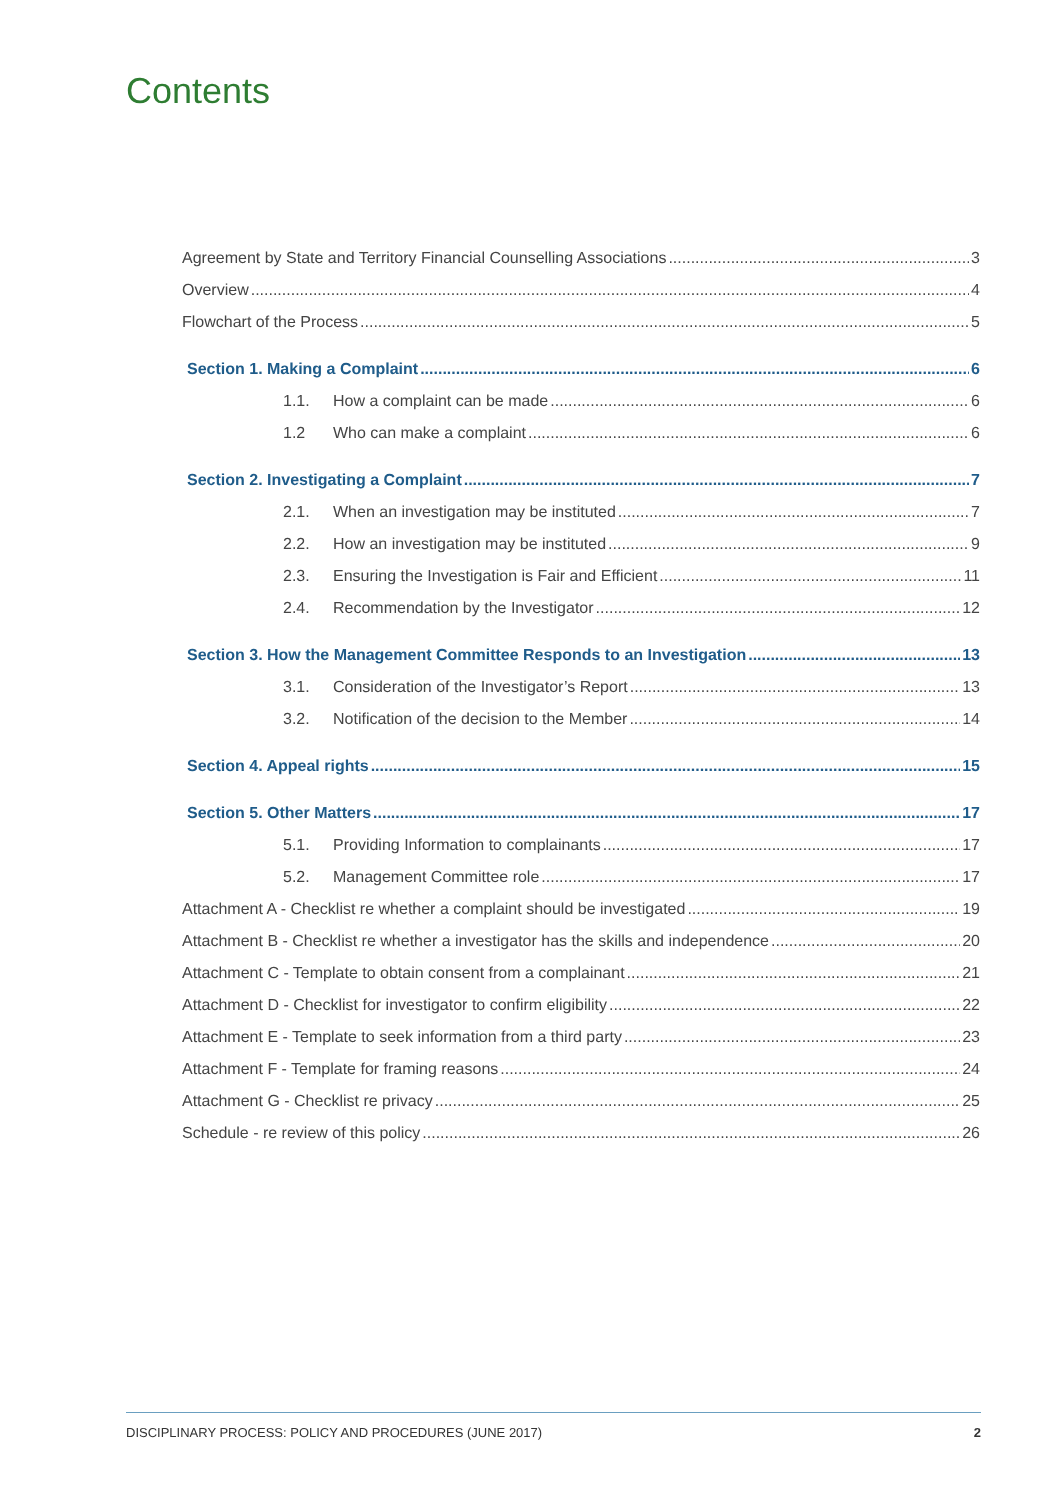Contents
Agreement by State and Territory Financial Counselling Associations 3
Overview 4
Flowchart of the Process 5
Section 1. Making a Complaint 6
1.1. How a complaint can be made 6
1.2 Who can make a complaint 6
Section 2. Investigating a Complaint 7
2.1. When an investigation may be instituted 7
2.2. How an investigation may be instituted 9
2.3. Ensuring the Investigation is Fair and Efficient 11
2.4. Recommendation by the Investigator 12
Section 3. How the Management Committee Responds to an Investigation 13
3.1. Consideration of the Investigator’s Report 13
3.2. Notification of the decision to the Member 14
Section 4. Appeal rights 15
Section 5. Other Matters 17
5.1. Providing Information to complainants 17
5.2. Management Committee role 17
Attachment A - Checklist re whether a complaint should be investigated 19
Attachment B - Checklist re whether a investigator has the skills and independence 20
Attachment C - Template to obtain consent from a complainant 21
Attachment D - Checklist for investigator to confirm eligibility 22
Attachment E - Template to seek information from a third party 23
Attachment F - Template for framing reasons 24
Attachment G - Checklist re privacy 25
Schedule - re review of this policy 26
DISCIPLINARY PROCESS: POLICY AND PROCEDURES (JUNE 2017) 2